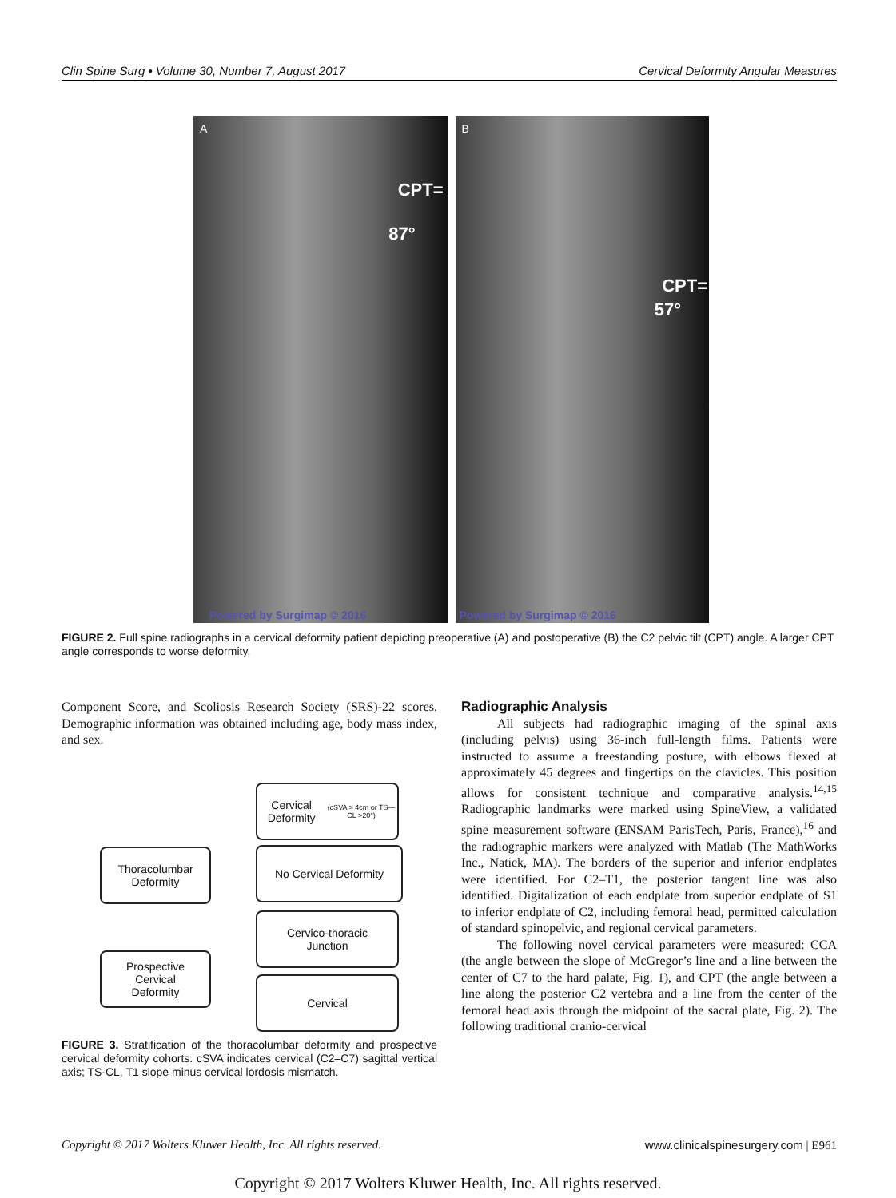Clin Spine Surg • Volume 30, Number 7, August 2017 Cervical Deformity Angular Measures
A
CPT=
87°
Powered by Surgimap © 2016
B
CPT=
57°
Powered by Surgimap © 2016
FIGURE 2. Full spine radiographs in a cervical deformity patient depicting preoperative (A) and postoperative (B) the C2 pelvic tilt (CPT) angle. A larger CPT angle corresponds to worse deformity.
Component Score, and Scoliosis Research Society (SRS)-22 scores. Demographic information was obtained including age, body mass index, and sex.
Thoracolumbar
Deformity
Cervical Deformity
(cSVA > 4cm or TS—CL >20°)
No Cervical Deformity
Cervico-thoracic
Junction
Prospective
Cervical
Deformity
Cervical
FIGURE 3. Stratification of the thoracolumbar deformity and prospective cervical deformity cohorts. cSVA indicates cervical (C2–C7) sagittal vertical axis; TS-CL, T1 slope minus cervical lordosis mismatch.
Radiographic Analysis
All subjects had radiographic imaging of the spinal axis (including pelvis) using 36-inch full-length films. Patients were instructed to assume a freestanding posture, with elbows flexed at approximately 45 degrees and fingertips on the clavicles. This position allows for consistent technique and comparative analysis.<sup>14,15</sup> Radiographic landmarks were marked using SpineView, a validated spine measurement software (ENSAM ParisTech, Paris, France),<sup>16</sup> and the radiographic markers were analyzed with Matlab (The MathWorks Inc., Natick, MA). The borders of the superior and inferior endplates were identified. For C2–T1, the posterior tangent line was also identified. Digitalization of each endplate from superior endplate of S1 to inferior endplate of C2, including femoral head, permitted calculation of standard spinopelvic, and regional cervical parameters.
The following novel cervical parameters were measured: CCA (the angle between the slope of McGregor’s line and a line between the center of C7 to the hard palate, Fig. 1), and CPT (the angle between a line along the posterior C2 vertebra and a line from the center of the femoral head axis through the midpoint of the sacral plate, Fig. 2). The following traditional cranio-cervical
Copyright © 2017 Wolters Kluwer Health, Inc. All rights reserved. www.clinicalspinesurgery.com | E961
Copyright © 2017 Wolters Kluwer Health, Inc. All rights reserved.